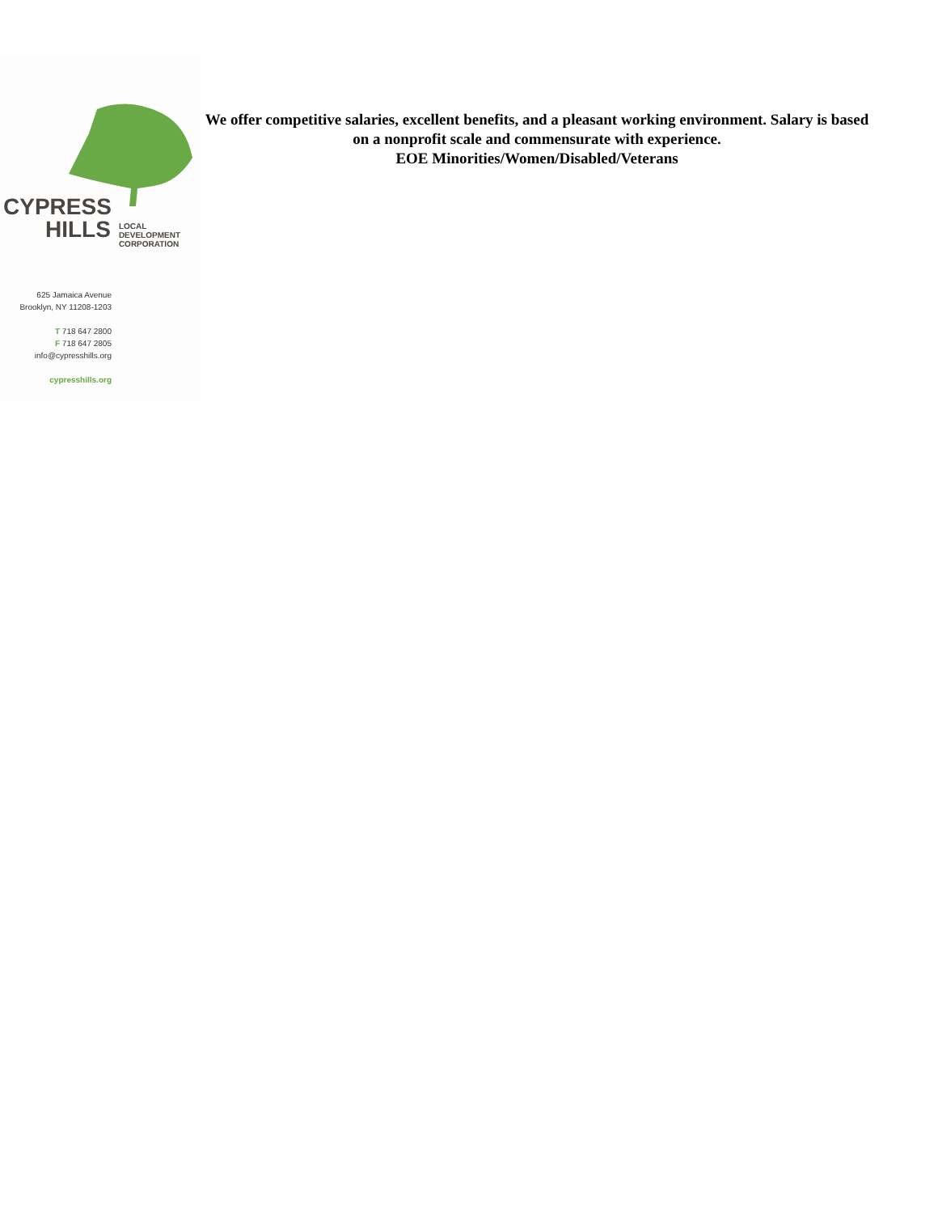CYPRESS
HILLS LOCAL
DEVELOPMENT
CORPORATION
625 Jamaica Avenue
Brooklyn, NY 11208-1203
T 718 647 2800
F 718 647 2805
info@cypresshills.org
cypresshills.org
We offer competitive salaries, excellent benefits, and a pleasant working environment. Salary is based on a nonprofit scale and commensurate with experience.
EOE Minorities/Women/Disabled/Veterans